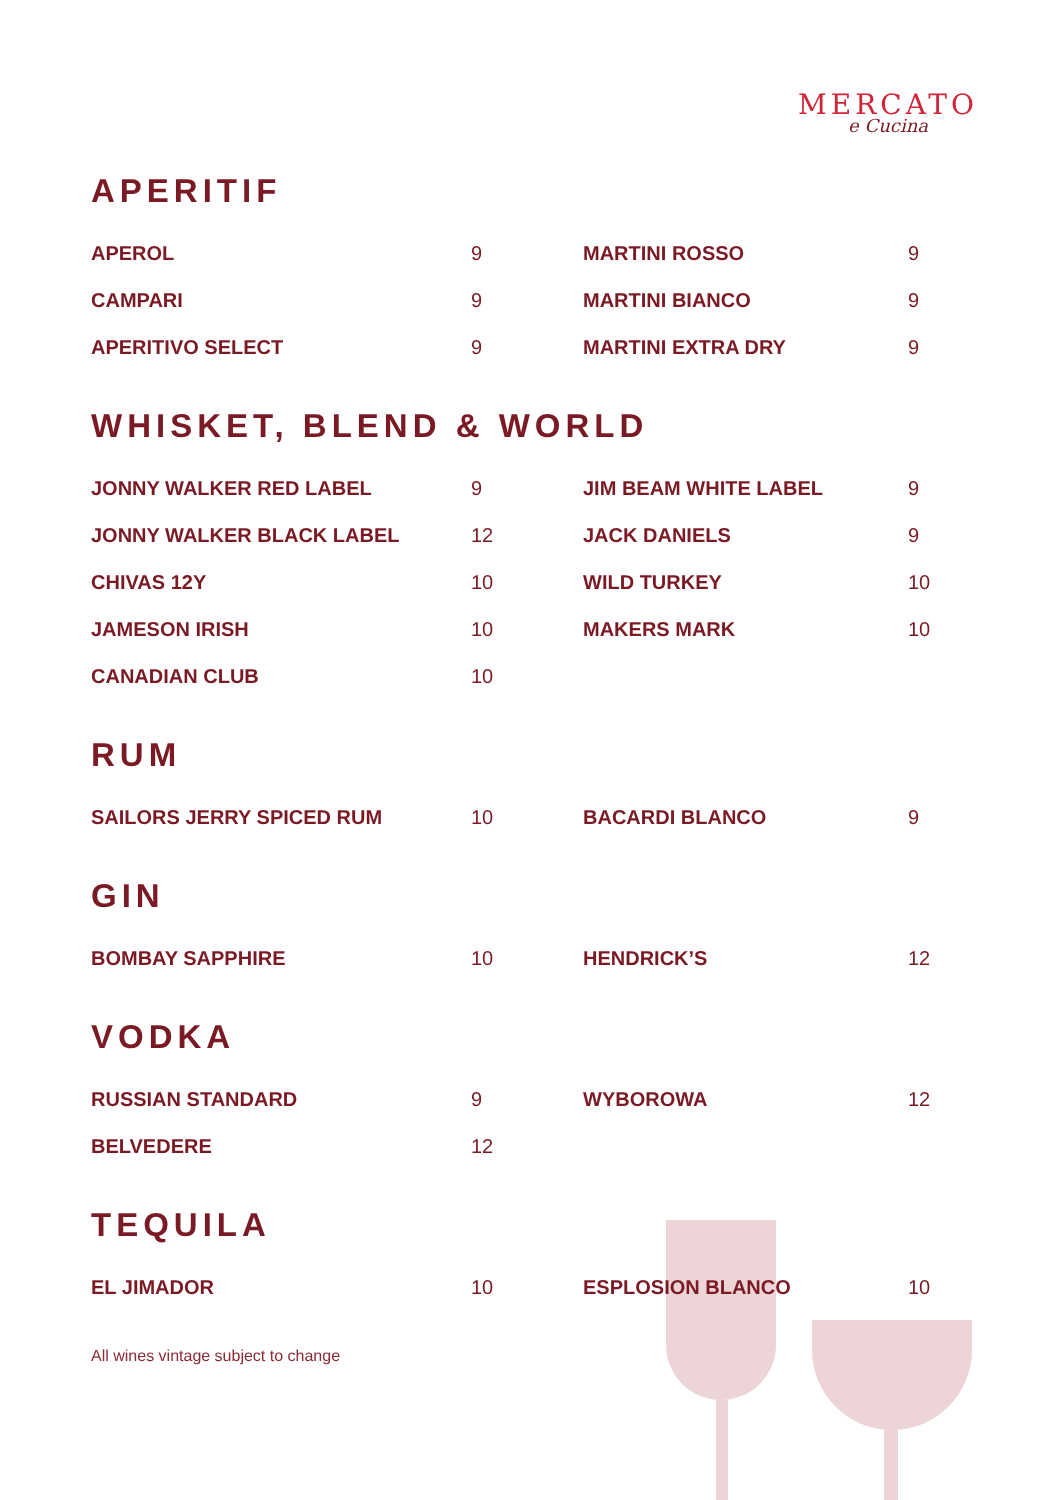MERCATO
e Cucina
APERITIF
| APEROL | 9 | MARTINI ROSSO | 9 |
| CAMPARI | 9 | MARTINI BIANCO | 9 |
| APERITIVO SELECT | 9 | MARTINI EXTRA DRY | 9 |
WHISKET, BLEND & WORLD
| JONNY WALKER RED LABEL | 9 | JIM BEAM WHITE LABEL | 9 |
| JONNY WALKER BLACK LABEL | 12 | JACK DANIELS | 9 |
| CHIVAS 12Y | 10 | WILD TURKEY | 10 |
| JAMESON IRISH | 10 | MAKERS MARK | 10 |
| CANADIAN CLUB | 10 | | |
RUM
| SAILORS JERRY SPICED RUM | 10 | BACARDI BLANCO | 9 |
GIN
| BOMBAY SAPPHIRE | 10 | HENDRICK’S | 12 |
VODKA
| RUSSIAN STANDARD | 9 | WYBOROWA | 12 |
| BELVEDERE | 12 | | |
TEQUILA
| EL JIMADOR | 10 | ESPLOSION BLANCO | 10 |
All wines vintage subject to change